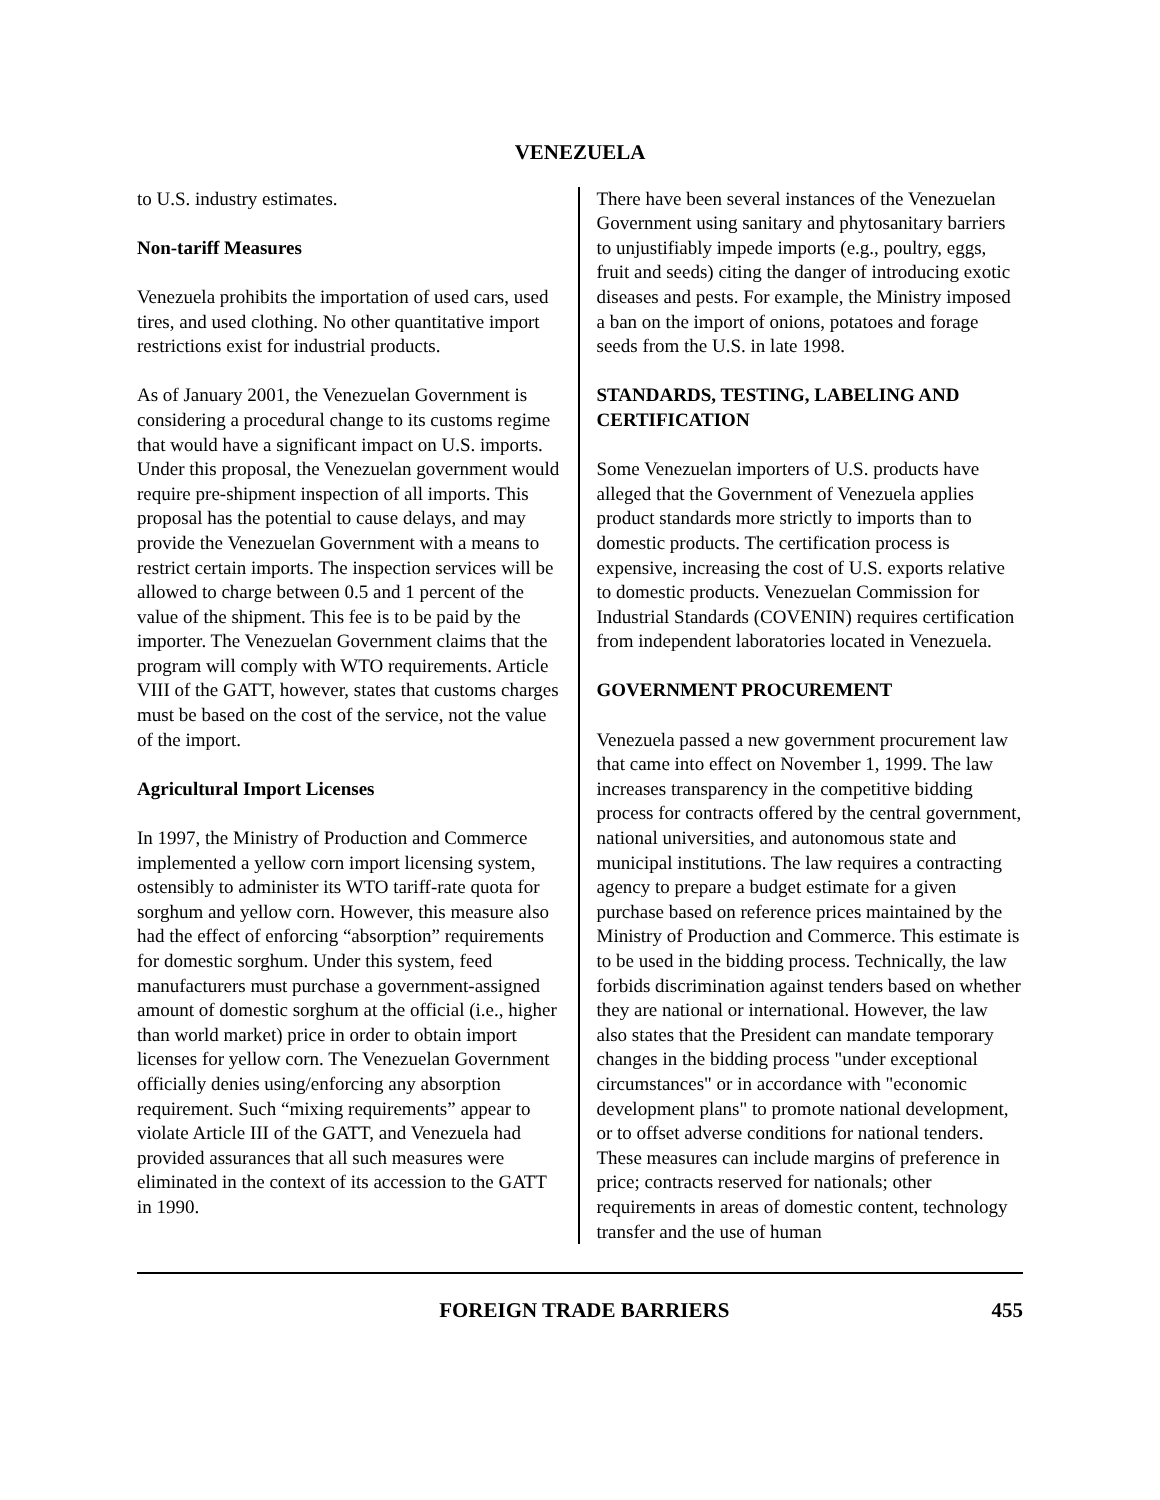VENEZUELA
to U.S. industry estimates.
Non-tariff Measures
Venezuela prohibits the importation of used cars, used tires, and used clothing. No other quantitative import restrictions exist for industrial products.
As of January 2001, the Venezuelan Government is considering a procedural change to its customs regime that would have a significant impact on U.S. imports. Under this proposal, the Venezuelan government would require pre-shipment inspection of all imports. This proposal has the potential to cause delays, and may provide the Venezuelan Government with a means to restrict certain imports. The inspection services will be allowed to charge between 0.5 and 1 percent of the value of the shipment. This fee is to be paid by the importer. The Venezuelan Government claims that the program will comply with WTO requirements. Article VIII of the GATT, however, states that customs charges must be based on the cost of the service, not the value of the import.
Agricultural Import Licenses
In 1997, the Ministry of Production and Commerce implemented a yellow corn import licensing system, ostensibly to administer its WTO tariff-rate quota for sorghum and yellow corn. However, this measure also had the effect of enforcing “absorption” requirements for domestic sorghum. Under this system, feed manufacturers must purchase a government-assigned amount of domestic sorghum at the official (i.e., higher than world market) price in order to obtain import licenses for yellow corn. The Venezuelan Government officially denies using/enforcing any absorption requirement. Such “mixing requirements” appear to violate Article III of the GATT, and Venezuela had provided assurances that all such measures were eliminated in the context of its accession to the GATT in 1990.
There have been several instances of the Venezuelan Government using sanitary and phytosanitary barriers to unjustifiably impede imports (e.g., poultry, eggs, fruit and seeds) citing the danger of introducing exotic diseases and pests. For example, the Ministry imposed a ban on the import of onions, potatoes and forage seeds from the U.S. in late 1998.
STANDARDS, TESTING, LABELING AND CERTIFICATION
Some Venezuelan importers of U.S. products have alleged that the Government of Venezuela applies product standards more strictly to imports than to domestic products. The certification process is expensive, increasing the cost of U.S. exports relative to domestic products. Venezuelan Commission for Industrial Standards (COVENIN) requires certification from independent laboratories located in Venezuela.
GOVERNMENT PROCUREMENT
Venezuela passed a new government procurement law that came into effect on November 1, 1999. The law increases transparency in the competitive bidding process for contracts offered by the central government, national universities, and autonomous state and municipal institutions. The law requires a contracting agency to prepare a budget estimate for a given purchase based on reference prices maintained by the Ministry of Production and Commerce. This estimate is to be used in the bidding process. Technically, the law forbids discrimination against tenders based on whether they are national or international. However, the law also states that the President can mandate temporary changes in the bidding process "under exceptional circumstances" or in accordance with "economic development plans" to promote national development, or to offset adverse conditions for national tenders. These measures can include margins of preference in price; contracts reserved for nationals; other requirements in areas of domestic content, technology transfer and the use of human
FOREIGN TRADE BARRIERS 455